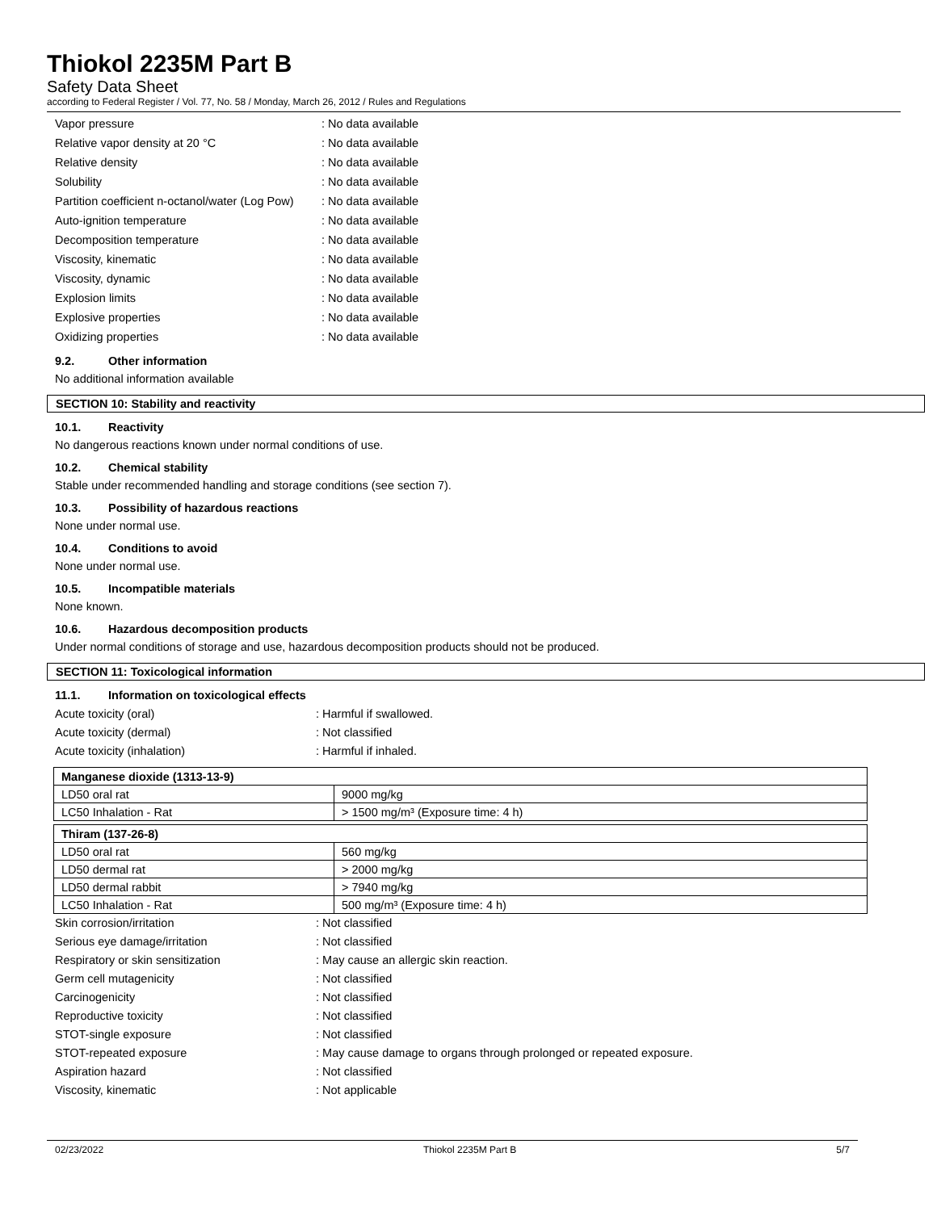Thiokol 2235M Part B
Safety Data Sheet
according to Federal Register / Vol. 77, No. 58 / Monday, March 26, 2012 / Rules and Regulations
Vapor pressure
: No data available
Relative vapor density at 20 °C
: No data available
Relative density
: No data available
Solubility
: No data available
Partition coefficient n-octanol/water (Log Pow)
: No data available
Auto-ignition temperature
: No data available
Decomposition temperature
: No data available
Viscosity, kinematic
: No data available
Viscosity, dynamic
: No data available
Explosion limits
: No data available
Explosive properties
: No data available
Oxidizing properties
: No data available
9.2. Other information
No additional information available
SECTION 10: Stability and reactivity
10.1. Reactivity
No dangerous reactions known under normal conditions of use.
10.2. Chemical stability
Stable under recommended handling and storage conditions (see section 7).
10.3. Possibility of hazardous reactions
None under normal use.
10.4. Conditions to avoid
None under normal use.
10.5. Incompatible materials
None known.
10.6. Hazardous decomposition products
Under normal conditions of storage and use, hazardous decomposition products should not be produced.
SECTION 11: Toxicological information
11.1. Information on toxicological effects
Acute toxicity (oral)
: Harmful if swallowed.
Acute toxicity (dermal)
: Not classified
Acute toxicity (inhalation)
: Harmful if inhaled.
| Manganese dioxide (1313-13-9) | |
| --- | --- |
| LD50 oral rat | 9000 mg/kg |
| LC50 Inhalation - Rat | > 1500 mg/m³ (Exposure time: 4 h) |
| Thiram (137-26-8) | |
| --- | --- |
| LD50 oral rat | 560 mg/kg |
| LD50 dermal rat | > 2000 mg/kg |
| LD50 dermal rabbit | > 7940 mg/kg |
| LC50 Inhalation - Rat | 500 mg/m³ (Exposure time: 4 h) |
Skin corrosion/irritation
: Not classified
Serious eye damage/irritation
: Not classified
Respiratory or skin sensitization
: May cause an allergic skin reaction.
Germ cell mutagenicity
: Not classified
Carcinogenicity
: Not classified
Reproductive toxicity
: Not classified
STOT-single exposure
: Not classified
STOT-repeated exposure
: May cause damage to organs through prolonged or repeated exposure.
Aspiration hazard
: Not classified
Viscosity, kinematic
: Not applicable
02/23/2022 Thiokol 2235M Part B 5/7